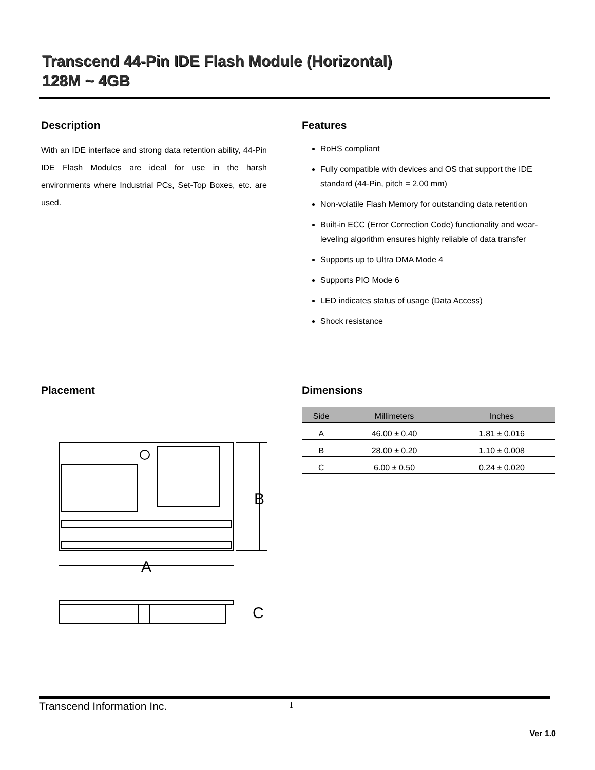Transcend 44-Pin IDE Flash Module (Horizontal)
128M ~ 4GB
Description
With an IDE interface and strong data retention ability, 44-Pin IDE Flash Modules are ideal for use in the harsh environments where Industrial PCs, Set-Top Boxes, etc. are used.
Features
RoHS compliant
Fully compatible with devices and OS that support the IDE standard (44-Pin, pitch = 2.00 mm)
Non-volatile Flash Memory for outstanding data retention
Built-in ECC (Error Correction Code) functionality and wear-leveling algorithm ensures highly reliable of data transfer
Supports up to Ultra DMA Mode 4
Supports PIO Mode 6
LED indicates status of usage (Data Access)
Shock resistance
Placement
B
A
C
Dimensions
| Side | Millimeters | Inches |
| --- | --- | --- |
| A | 46.00 ± 0.40 | 1.81 ± 0.016 |
| B | 28.00 ± 0.20 | 1.10 ± 0.008 |
| C | 6.00 ± 0.50 | 0.24 ± 0.020 |
Transcend Information Inc. 1
Ver 1.0